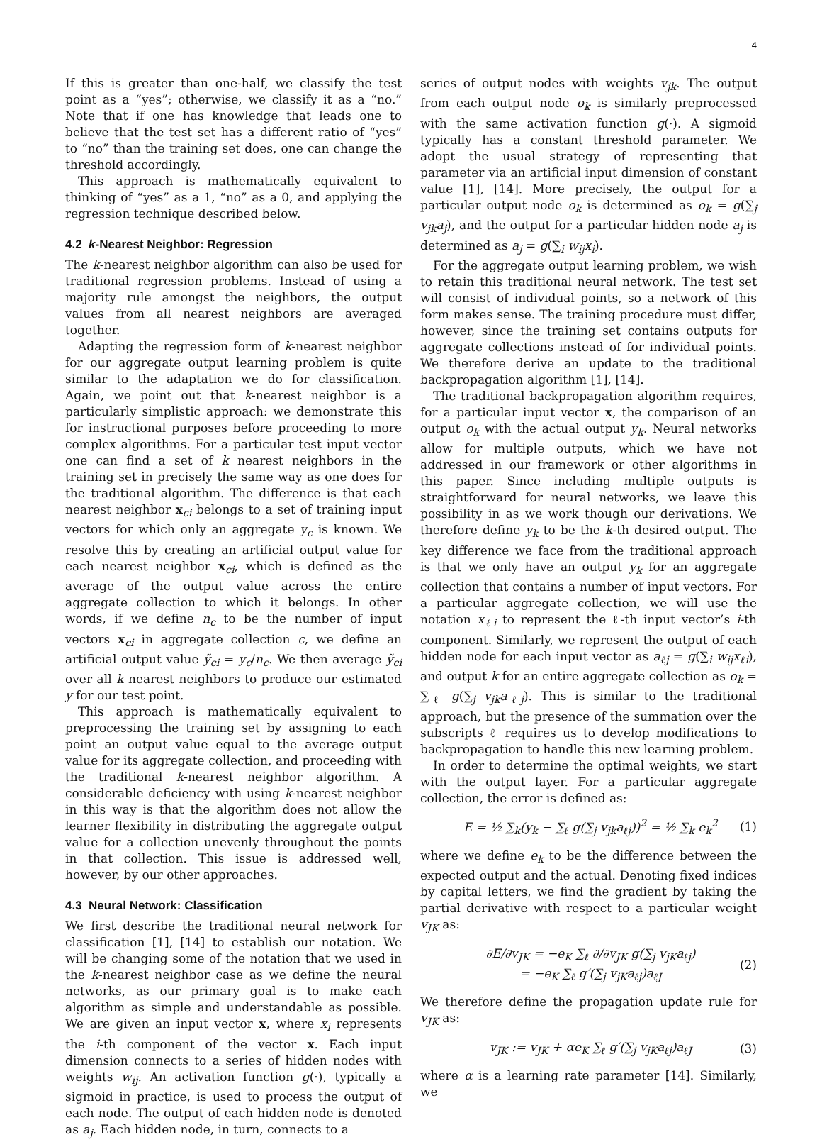4
If this is greater than one-half, we classify the test point as a “yes”; otherwise, we classify it as a “no.” Note that if one has knowledge that leads one to believe that the test set has a different ratio of “yes” to “no” than the training set does, one can change the threshold accordingly.
This approach is mathematically equivalent to thinking of “yes” as a 1, “no” as a 0, and applying the regression technique described below.
4.2 k-Nearest Neighbor: Regression
The k-nearest neighbor algorithm can also be used for traditional regression problems. Instead of using a majority rule amongst the neighbors, the output values from all nearest neighbors are averaged together.
Adapting the regression form of k-nearest neighbor for our aggregate output learning problem is quite similar to the adaptation we do for classification. Again, we point out that k-nearest neighbor is a particularly simplistic approach: we demonstrate this for instructional purposes before proceeding to more complex algorithms. For a particular test input vector one can find a set of k nearest neighbors in the training set in precisely the same way as one does for the traditional algorithm. The difference is that each nearest neighbor x<sub>ci</sub> belongs to a set of training input vectors for which only an aggregate y<sub>c</sub> is known. We resolve this by creating an artificial output value for each nearest neighbor x<sub>ci</sub>, which is defined as the average of the output value across the entire aggregate collection to which it belongs. In other words, if we define n<sub>c</sub> to be the number of input vectors x<sub>ci</sub> in aggregate collection c, we define an artificial output value ỹ<sub>ci</sub> = y<sub>c</sub>/n<sub>c</sub>. We then average ỹ<sub>ci</sub> over all k nearest neighbors to produce our estimated y for our test point.
This approach is mathematically equivalent to preprocessing the training set by assigning to each point an output value equal to the average output value for its aggregate collection, and proceeding with the traditional k-nearest neighbor algorithm. A considerable deficiency with using k-nearest neighbor in this way is that the algorithm does not allow the learner flexibility in distributing the aggregate output value for a collection unevenly throughout the points in that collection. This issue is addressed well, however, by our other approaches.
4.3 Neural Network: Classification
We first describe the traditional neural network for classification [1], [14] to establish our notation. We will be changing some of the notation that we used in the k-nearest neighbor case as we define the neural networks, as our primary goal is to make each algorithm as simple and understandable as possible. We are given an input vector x, where x<sub>i</sub> represents the i-th component of the vector x. Each input dimension connects to a series of hidden nodes with weights w<sub>ij</sub>. An activation function g(·), typically a sigmoid in practice, is used to process the output of each node. The output of each hidden node is denoted as a<sub>j</sub>. Each hidden node, in turn, connects to a
series of output nodes with weights v<sub>jk</sub>. The output from each output node o<sub>k</sub> is similarly preprocessed with the same activation function g(·). A sigmoid typically has a constant threshold parameter. We adopt the usual strategy of representing that parameter via an artificial input dimension of constant value [1], [14]. More precisely, the output for a particular output node o<sub>k</sub> is determined as o<sub>k</sub> = g(∑<sub>j</sub> v<sub>jk</sub>a<sub>j</sub>), and the output for a particular hidden node a<sub>j</sub> is determined as a<sub>j</sub> = g(∑<sub>i</sub> w<sub>ij</sub>x<sub>i</sub>).
For the aggregate output learning problem, we wish to retain this traditional neural network. The test set will consist of individual points, so a network of this form makes sense. The training procedure must differ, however, since the training set contains outputs for aggregate collections instead of for individual points. We therefore derive an update to the traditional backpropagation algorithm [1], [14].
The traditional backpropagation algorithm requires, for a particular input vector x, the comparison of an output o<sub>k</sub> with the actual output y<sub>k</sub>. Neural networks allow for multiple outputs, which we have not addressed in our framework or other algorithms in this paper. Since including multiple outputs is straightforward for neural networks, we leave this possibility in as we work though our derivations. We therefore define y<sub>k</sub> to be the k-th desired output. The key difference we face from the traditional approach is that we only have an output y<sub>k</sub> for an aggregate collection that contains a number of input vectors. For a particular aggregate collection, we will use the notation x<sub>ℓi</sub> to represent the ℓ-th input vector’s i-th component. Similarly, we represent the output of each hidden node for each input vector as a<sub>ℓj</sub> = g(∑<sub>i</sub> w<sub>ij</sub>x<sub>ℓi</sub>), and output k for an entire aggregate collection as o<sub>k</sub> = ∑<sub>ℓ</sub> g(∑<sub>j</sub> v<sub>jk</sub>a<sub>ℓj</sub>). This is similar to the traditional approach, but the presence of the summation over the subscripts ℓ requires us to develop modifications to backpropagation to handle this new learning problem.
In order to determine the optimal weights, we start with the output layer. For a particular aggregate collection, the error is defined as:
E = ½ ∑<sub>k</sub>(y<sub>k</sub> − ∑<sub>ℓ</sub> g(∑<sub>j</sub> v<sub>jk</sub>a<sub>ℓj</sub>))<sup>2</sup> = ½ ∑<sub>k</sub> e<sub>k</sub><sup>2</sup> (1)
where we define e<sub>k</sub> to be the difference between the expected output and the actual. Denoting fixed indices by capital letters, we find the gradient by taking the partial derivative with respect to a particular weight v<sub>JK</sub> as:
∂E/∂v<sub>JK</sub> = −e<sub>K</sub> ∑<sub>ℓ</sub> ∂/∂v<sub>JK</sub> g(∑<sub>j</sub> v<sub>jK</sub>a<sub>ℓj</sub>)
= −e<sub>K</sub> ∑<sub>ℓ</sub> g′(∑<sub>j</sub> v<sub>jK</sub>a<sub>ℓj</sub>)a<sub>ℓJ</sub> (2)
We therefore define the propagation update rule for v<sub>JK</sub> as:
v<sub>JK</sub> := v<sub>JK</sub> + αe<sub>K</sub> ∑<sub>ℓ</sub> g′(∑<sub>j</sub> v<sub>jK</sub>a<sub>ℓj</sub>)a<sub>ℓJ</sub> (3)
where α is a learning rate parameter [14]. Similarly, we